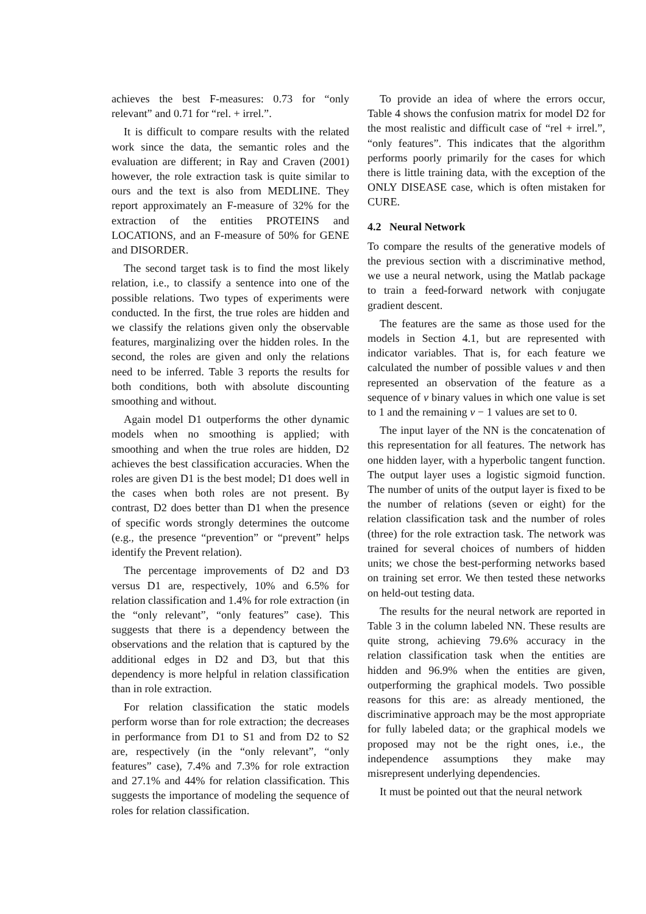achieves the best F-measures: 0.73 for “only relevant” and 0.71 for “rel. + irrel.”.
It is difficult to compare results with the related work since the data, the semantic roles and the evaluation are different; in Ray and Craven (2001) however, the role extraction task is quite similar to ours and the text is also from MEDLINE. They report approximately an F-measure of 32% for the extraction of the entities PROTEINS and LOCATIONS, and an F-measure of 50% for GENE and DISORDER.
The second target task is to find the most likely relation, i.e., to classify a sentence into one of the possible relations. Two types of experiments were conducted. In the first, the true roles are hidden and we classify the relations given only the observable features, marginalizing over the hidden roles. In the second, the roles are given and only the relations need to be inferred. Table 3 reports the results for both conditions, both with absolute discounting smoothing and without.
Again model D1 outperforms the other dynamic models when no smoothing is applied; with smoothing and when the true roles are hidden, D2 achieves the best classification accuracies. When the roles are given D1 is the best model; D1 does well in the cases when both roles are not present. By contrast, D2 does better than D1 when the presence of specific words strongly determines the outcome (e.g., the presence “prevention” or “prevent” helps identify the Prevent relation).
The percentage improvements of D2 and D3 versus D1 are, respectively, 10% and 6.5% for relation classification and 1.4% for role extraction (in the “only relevant”, “only features” case). This suggests that there is a dependency between the observations and the relation that is captured by the additional edges in D2 and D3, but that this dependency is more helpful in relation classification than in role extraction.
For relation classification the static models perform worse than for role extraction; the decreases in performance from D1 to S1 and from D2 to S2 are, respectively (in the “only relevant”, “only features” case), 7.4% and 7.3% for role extraction and 27.1% and 44% for relation classification. This suggests the importance of modeling the sequence of roles for relation classification.
To provide an idea of where the errors occur, Table 4 shows the confusion matrix for model D2 for the most realistic and difficult case of “rel + irrel.”, “only features”. This indicates that the algorithm performs poorly primarily for the cases for which there is little training data, with the exception of the ONLY DISEASE case, which is often mistaken for CURE.
4.2 Neural Network
To compare the results of the generative models of the previous section with a discriminative method, we use a neural network, using the Matlab package to train a feed-forward network with conjugate gradient descent.
The features are the same as those used for the models in Section 4.1, but are represented with indicator variables. That is, for each feature we calculated the number of possible values v and then represented an observation of the feature as a sequence of v binary values in which one value is set to 1 and the remaining v − 1 values are set to 0.
The input layer of the NN is the concatenation of this representation for all features. The network has one hidden layer, with a hyperbolic tangent function. The output layer uses a logistic sigmoid function. The number of units of the output layer is fixed to be the number of relations (seven or eight) for the relation classification task and the number of roles (three) for the role extraction task. The network was trained for several choices of numbers of hidden units; we chose the best-performing networks based on training set error. We then tested these networks on held-out testing data.
The results for the neural network are reported in Table 3 in the column labeled NN. These results are quite strong, achieving 79.6% accuracy in the relation classification task when the entities are hidden and 96.9% when the entities are given, outperforming the graphical models. Two possible reasons for this are: as already mentioned, the discriminative approach may be the most appropriate for fully labeled data; or the graphical models we proposed may not be the right ones, i.e., the independence assumptions they make may misrepresent underlying dependencies.
It must be pointed out that the neural network